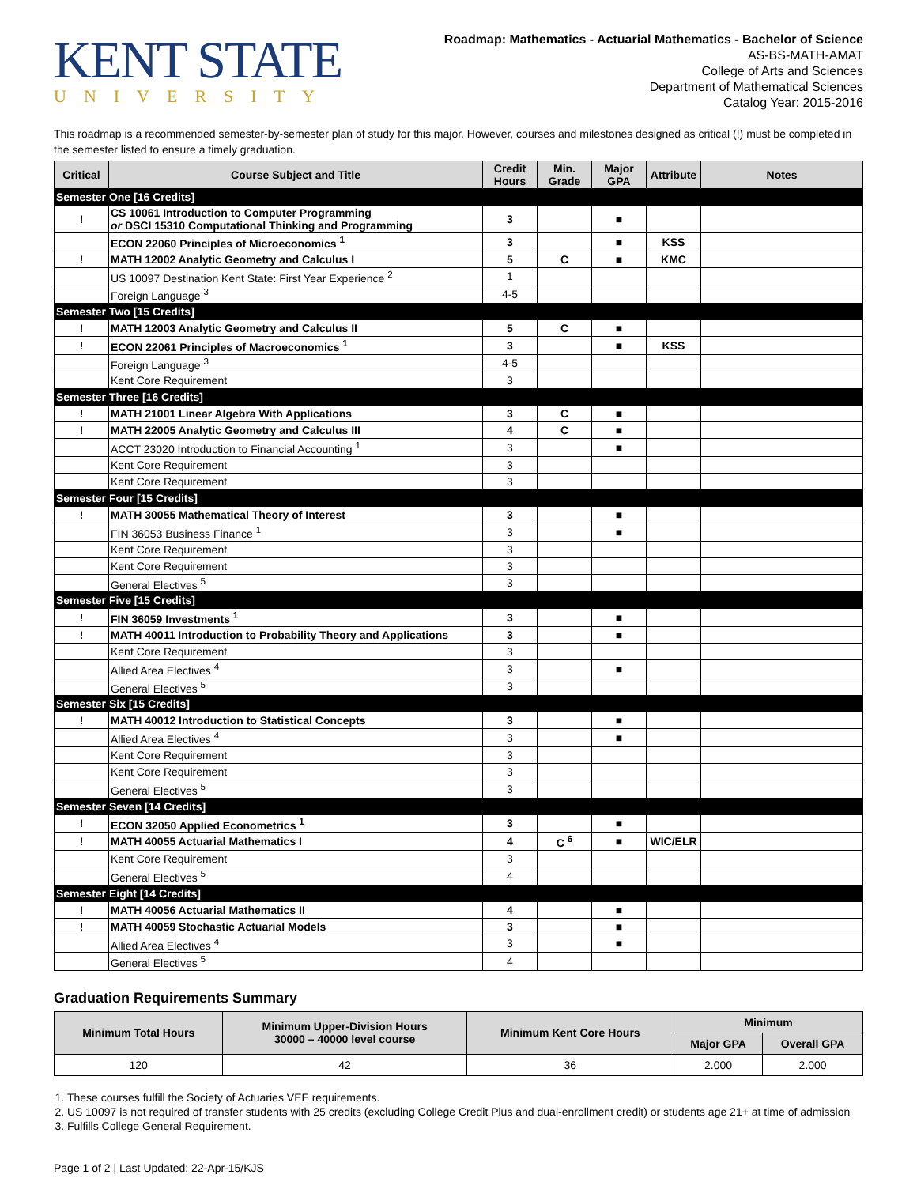KENT STATE
UNIVERSITY
Roadmap: Mathematics - Actuarial Mathematics - Bachelor of Science
AS-BS-MATH-AMAT
College of Arts and Sciences
Department of Mathematical Sciences
Catalog Year: 2015-2016
This roadmap is a recommended semester-by-semester plan of study for this major. However, courses and milestones designed as critical (!) must be completed in the semester listed to ensure a timely graduation.
| Critical | Course Subject and Title | Credit Hours | Min. Grade | Major GPA | Attribute | Notes |
| --- | --- | --- | --- | --- | --- | --- |
| Semester One [16 Credits] | | | | | | |
| ! | CS 10061 Introduction to Computer Programming or DSCI 15310 Computational Thinking and Programming | 3 | | ■ | | |
| | ECON 22060 Principles of Microeconomics <sup>1</sup> | 3 | | ■ | KSS | |
| ! | MATH 12002 Analytic Geometry and Calculus I | 5 | C | ■ | KMC | |
| | US 10097 Destination Kent State: First Year Experience <sup>2</sup> | 1 | | | | |
| | Foreign Language <sup>3</sup> | 4-5 | | | | |
| Semester Two [15 Credits] | | | | | | |
| ! | MATH 12003 Analytic Geometry and Calculus II | 5 | C | ■ | | |
| ! | ECON 22061 Principles of Macroeconomics <sup>1</sup> | 3 | | ■ | KSS | |
| | Foreign Language <sup>3</sup> | 4-5 | | | | |
| | Kent Core Requirement | 3 | | | | |
| Semester Three [16 Credits] | | | | | | |
| ! | MATH 21001 Linear Algebra With Applications | 3 | C | ■ | | |
| ! | MATH 22005 Analytic Geometry and Calculus III | 4 | C | ■ | | |
| | ACCT 23020 Introduction to Financial Accounting <sup>1</sup> | 3 | | ■ | | |
| | Kent Core Requirement | 3 | | | | |
| | Kent Core Requirement | 3 | | | | |
| Semester Four [15 Credits] | | | | | | |
| ! | MATH 30055 Mathematical Theory of Interest | 3 | | ■ | | |
| | FIN 36053 Business Finance <sup>1</sup> | 3 | | ■ | | |
| | Kent Core Requirement | 3 | | | | |
| | Kent Core Requirement | 3 | | | | |
| | General Electives <sup>5</sup> | 3 | | | | |
| Semester Five [15 Credits] | | | | | | |
| ! | FIN 36059 Investments <sup>1</sup> | 3 | | ■ | | |
| ! | MATH 40011 Introduction to Probability Theory and Applications | 3 | | ■ | | |
| | Kent Core Requirement | 3 | | | | |
| | Allied Area Electives <sup>4</sup> | 3 | | ■ | | |
| | General Electives <sup>5</sup> | 3 | | | | |
| Semester Six [15 Credits] | | | | | | |
| ! | MATH 40012 Introduction to Statistical Concepts | 3 | | ■ | | |
| | Allied Area Electives <sup>4</sup> | 3 | | ■ | | |
| | Kent Core Requirement | 3 | | | | |
| | Kent Core Requirement | 3 | | | | |
| | General Electives <sup>5</sup> | 3 | | | | |
| Semester Seven [14 Credits] | | | | | | |
| ! | ECON 32050 Applied Econometrics <sup>1</sup> | 3 | | ■ | | |
| ! | MATH 40055 Actuarial Mathematics I | 4 | C <sup>6</sup> | ■ | WIC/ELR | |
| | Kent Core Requirement | 3 | | | | |
| | General Electives <sup>5</sup> | 4 | | | | |
| Semester Eight [14 Credits] | | | | | | |
| ! | MATH 40056 Actuarial Mathematics II | 4 | | ■ | | |
| ! | MATH 40059 Stochastic Actuarial Models | 3 | | ■ | | |
| | Allied Area Electives <sup>4</sup> | 3 | | ■ | | |
| | General Electives <sup>5</sup> | 4 | | | | |
Graduation Requirements Summary
| Minimum Total Hours | Minimum Upper-Division Hours 30000 – 40000 level course | Minimum Kent Core Hours | Minimum | |
| --- | --- | --- | --- | --- |
| | | | Major GPA | Overall GPA |
| 120 | 42 | 36 | 2.000 | 2.000 |
1. These courses fulfill the Society of Actuaries VEE requirements.
2. US 10097 is not required of transfer students with 25 credits (excluding College Credit Plus and dual-enrollment credit) or students age 21+ at time of admission
3. Fulfills College General Requirement.
Page 1 of 2 | Last Updated: 22-Apr-15/KJS